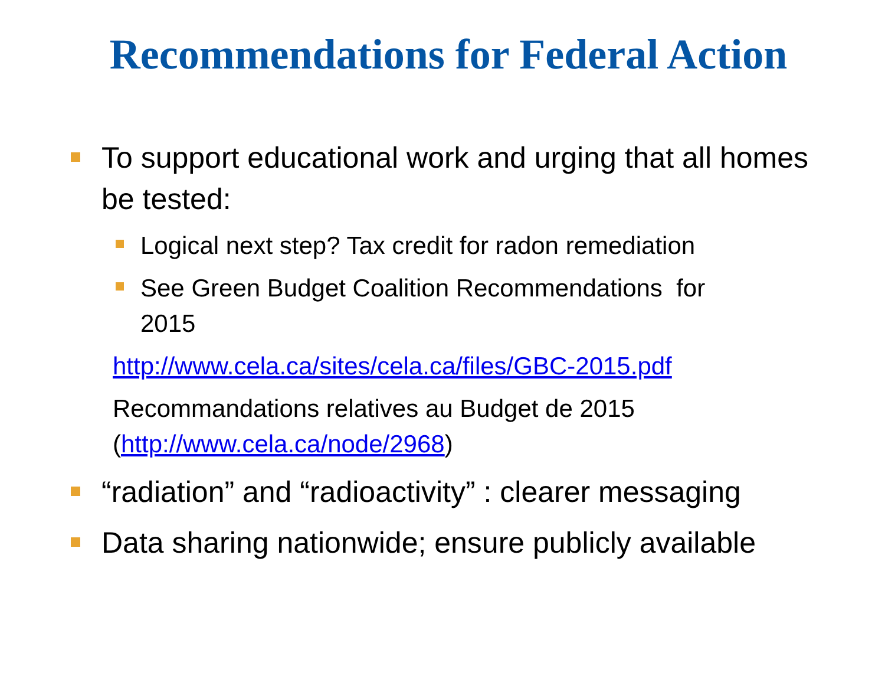Recommendations for Federal Action
To support educational work and urging that all homes be tested:
Logical next step? Tax credit for radon remediation
See Green Budget Coalition Recommendations for 2015
http://www.cela.ca/sites/cela.ca/files/GBC-2015.pdf
Recommandations relatives au Budget de 2015
(http://www.cela.ca/node/2968)
“radiation” and “radioactivity” : clearer messaging
Data sharing nationwide; ensure publicly available